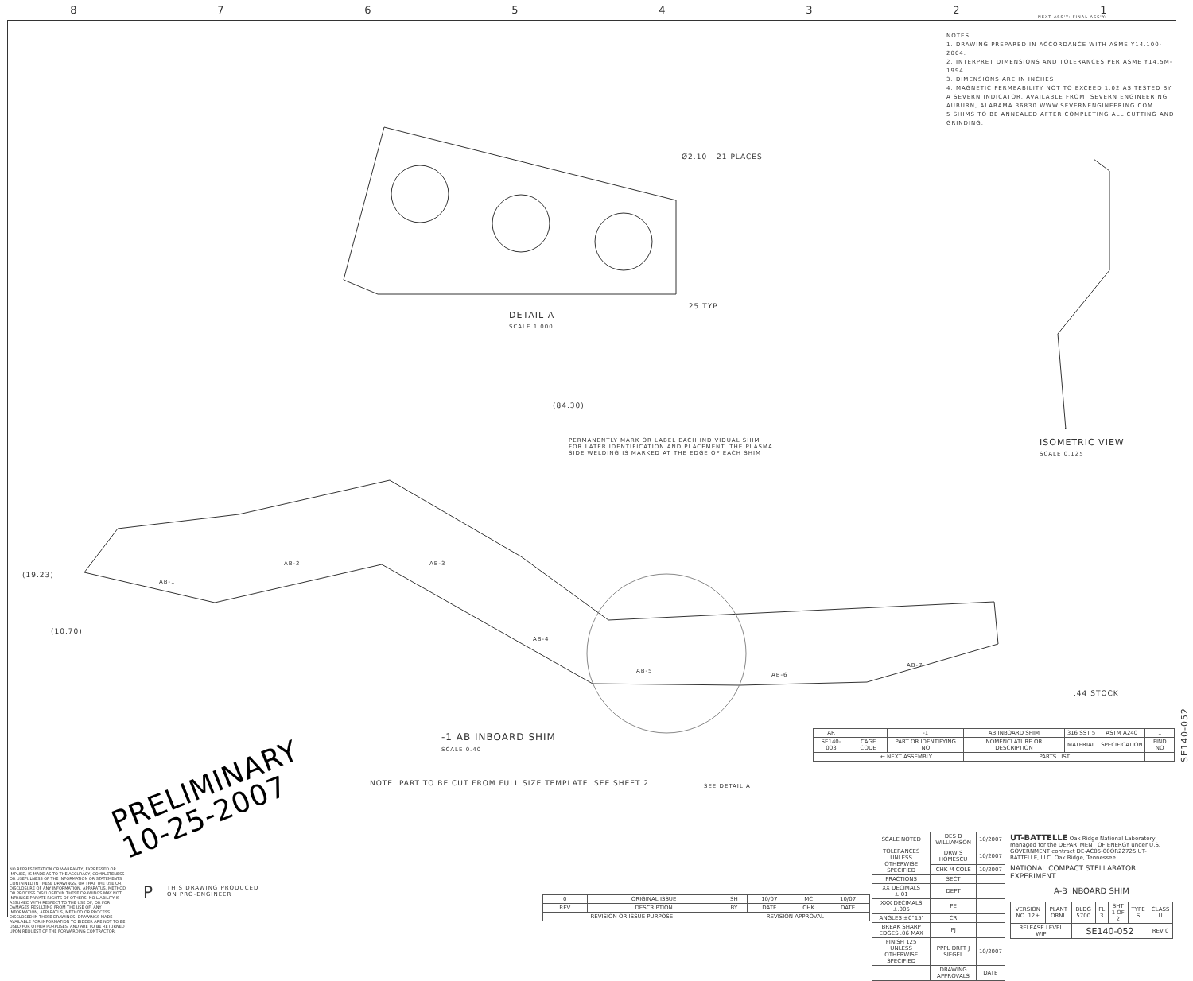87654321
NOTES
1. DRAWING PREPARED IN ACCORDANCE WITH ASME Y14.100-2004.
2. INTERPRET DIMENSIONS AND TOLERANCES PER ASME Y14.5M-1994.
3. DIMENSIONS ARE IN INCHES
4. MAGNETIC PERMEABILITY NOT TO EXCEED 1.02 AS TESTED BY A SEVERN INDICATOR. AVAILABLE FROM: SEVERN ENGINEERING AUBURN, ALABAMA 36830 WWW.SEVERNENGINEERING.COM
5 SHIMS TO BE ANNEALED AFTER COMPLETING ALL CUTTING AND GRINDING.
Ø2.10 - 21 PLACES
.25 TYP
DETAIL A
SCALE 1.000
(84.30)
PERMANENTLY MARK OR LABEL EACH INDIVIDUAL SHIM
FOR LATER IDENTIFICATION AND PLACEMENT. THE PLASMA
SIDE WELDING IS MARKED AT THE EDGE OF EACH SHIM
ISOMETRIC VIEW
SCALE 0.125
(19.23)
(10.70)
AB-1
AB-2 AB-3
AB-4
AB-5
AB-6
AB-7
.44 STOCK
-1 AB INBOARD SHIM
SCALE 0.40
NOTE: PART TO BE CUT FROM FULL SIZE TEMPLATE, SEE SHEET 2.
SEE DETAIL A
PRELIMINARY
10-25-2007
| AR | | -1 | AB INBOARD SHIM | 316 SST 5 | ASTM A240 | 1 |
| SE140-003 | CAGE CODE | PART OR IDENTIFYING NO | NOMENCLATURE OR DESCRIPTION | MATERIAL | SPECIFICATION | FIND NO |
| | ← NEXT ASSEMBLY | | PARTS LIST | | | |
NO REPRESENTATION OR WARRANTY, EXPRESSED OR IMPLIED, IS MADE AS TO THE ACCURACY, COMPLETENESS OR USEFULNESS OF THE INFORMATION OR STATEMENTS CONTAINED IN THESE DRAWINGS, OR THAT THE USE OR DISCLOSURE OF ANY INFORMATION, APPARATUS, METHOD OR PROCESS DISCLOSED IN THESE DRAWINGS MAY NOT INFRINGE PRIVATE RIGHTS OF OTHERS. NO LIABILITY IS ASSUMED WITH RESPECT TO THE USE OF, OR FOR DAMAGES RESULTING FROM THE USE OF, ANY INFORMATION, APPARATUS, METHOD OR PROCESS DISCLOSED IN THESE DRAWINGS. DRAWINGS MADE AVAILABLE FOR INFORMATION TO BIDDER ARE NOT TO BE USED FOR OTHER PURPOSES, AND ARE TO BE RETURNED UPON REQUEST OF THE FORWARDING CONTRACTOR.
P
THIS DRAWING PRODUCED
ON PRO-ENGINEER
| 0 | ORIGINAL ISSUE | SH | 10/07 | MC | 10/07 |
| REV | DESCRIPTION | BY | DATE | CHK | DATE |
| REVISION OR ISSUE PURPOSE | | REVISION APPROVAL | | | |
| SCALE NOTED | DES D WILLIAMSON | 10/2007 |
| TOLERANCES UNLESS OTHERWISE SPECIFIED | DRW S HOMESCU | 10/2007 |
| | CHK M COLE | 10/2007 |
| FRACTIONS | SECT | |
| XX DECIMALS ±.01 | DEPT | |
| XXX DECIMALS ±.005 | PE | |
| ANGLES ±0°15' | CR | |
| BREAK SHARP EDGES .06 MAX | PJ | |
| FINISH 125 UNLESS OTHERWISE SPECIFIED | PPPL DRFT J SIEGEL | 10/2007 |
| | DRAWING APPROVALS | DATE |
UT-BATTELLE Oak Ridge National Laboratory managed for the DEPARTMENT OF ENERGY under U.S. GOVERNMENT contract DE-AC05-00OR22725 UT-BATTELLE, LLC. Oak Ridge, Tennessee
NATIONAL COMPACT STELLARATOR EXPERIMENT
A-B INBOARD SHIM
| VERSION NO. 12+ | PLANT ORNL | BLDG 5700 | FL 3 | SHT 1 OF 2 | TYPE S | CLASS U |
| RELEASE LEVEL WIP | | SE140-052 | | | | REV 0 |
NEXT ASS'Y: FINAL ASS'Y:
SE140-052